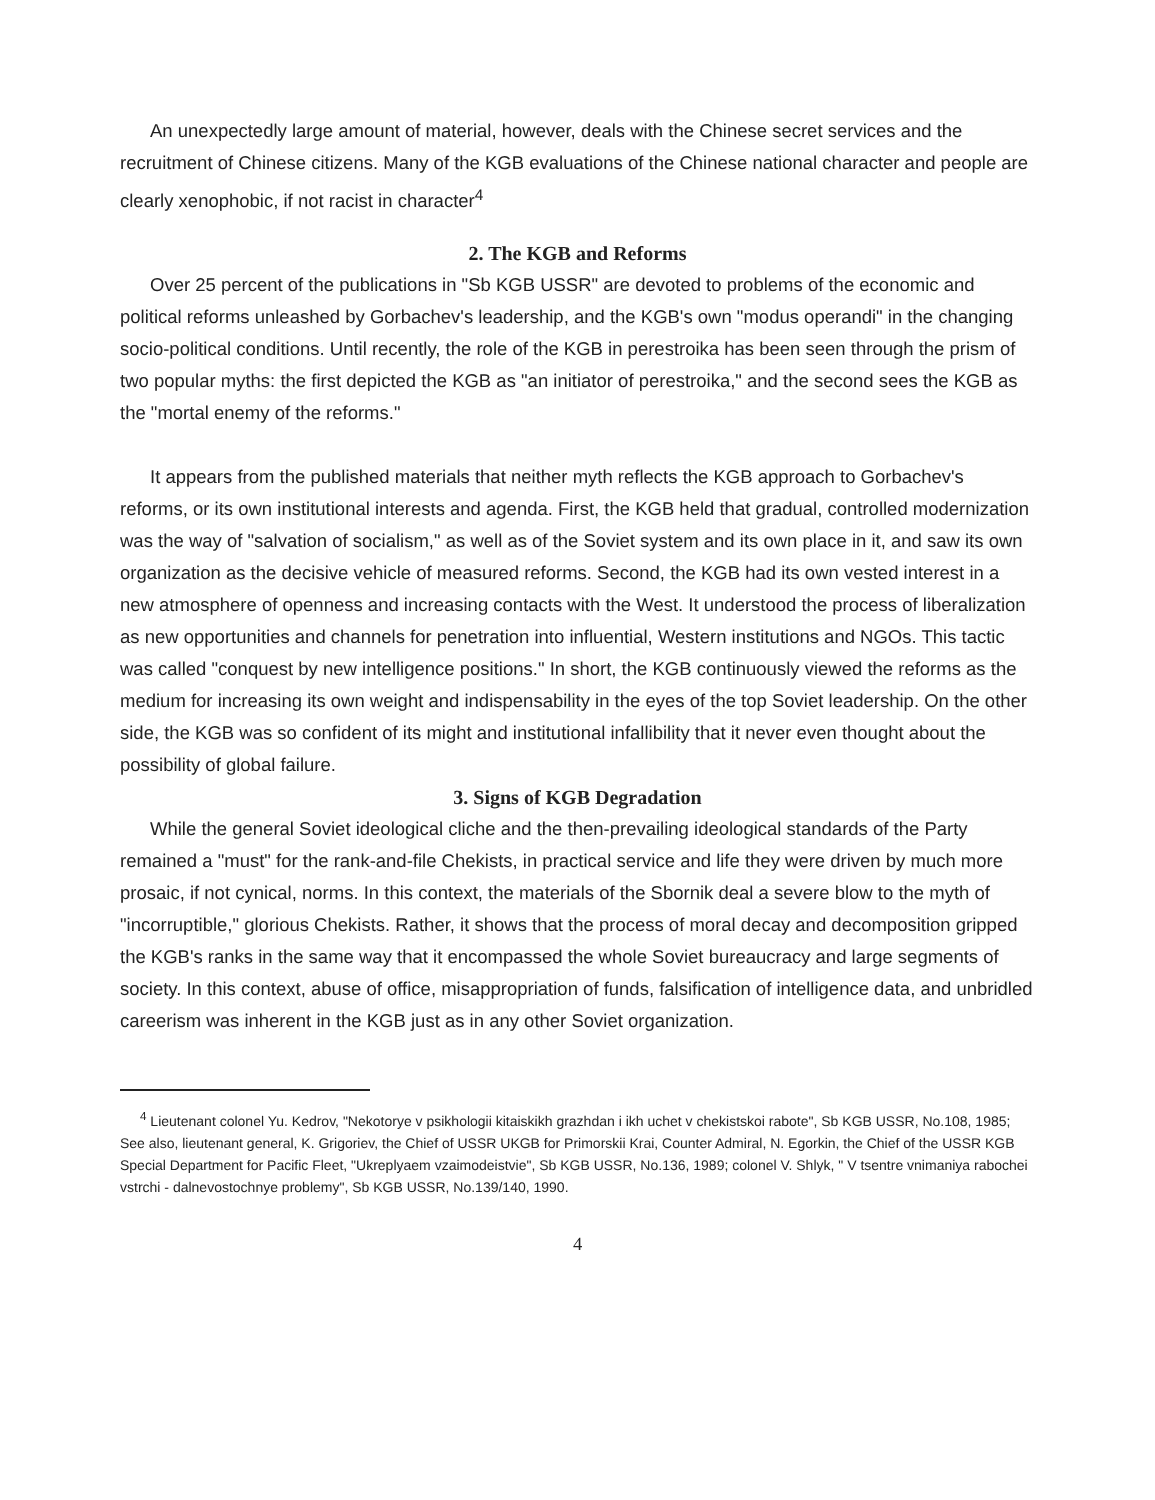An unexpectedly large amount of material, however, deals with the Chinese secret services and the recruitment of Chinese citizens. Many of the KGB evaluations of the Chinese national character and people are clearly xenophobic, if not racist in character<sup>4</sup>
2. The KGB and Reforms
Over 25 percent of the publications in "Sb KGB USSR" are devoted to problems of the economic and political reforms unleashed by Gorbachev's leadership, and the KGB's own "modus operandi" in the changing socio-political conditions. Until recently, the role of the KGB in perestroika has been seen through the prism of two popular myths: the first depicted the KGB as "an initiator of perestroika," and the second sees the KGB as the "mortal enemy of the reforms."
It appears from the published materials that neither myth reflects the KGB approach to Gorbachev's reforms, or its own institutional interests and agenda. First, the KGB held that gradual, controlled modernization was the way of "salvation of socialism," as well as of the Soviet system and its own place in it, and saw its own organization as the decisive vehicle of measured reforms. Second, the KGB had its own vested interest in a new atmosphere of openness and increasing contacts with the West. It understood the process of liberalization as new opportunities and channels for penetration into influential, Western institutions and NGOs. This tactic was called "conquest by new intelligence positions." In short, the KGB continuously viewed the reforms as the medium for increasing its own weight and indispensability in the eyes of the top Soviet leadership. On the other side, the KGB was so confident of its might and institutional infallibility that it never even thought about the possibility of global failure.
3. Signs of KGB Degradation
While the general Soviet ideological cliche and the then-prevailing ideological standards of the Party remained a "must" for the rank-and-file Chekists, in practical service and life they were driven by much more prosaic, if not cynical, norms. In this context, the materials of the Sbornik deal a severe blow to the myth of "incorruptible," glorious Chekists. Rather, it shows that the process of moral decay and decomposition gripped the KGB's ranks in the same way that it encompassed the whole Soviet bureaucracy and large segments of society. In this context, abuse of office, misappropriation of funds, falsification of intelligence data, and unbridled careerism was inherent in the KGB just as in any other Soviet organization.
<sup>4</sup> Lieutenant colonel Yu. Kedrov, "Nekotorye v psikhologii kitaiskikh grazhdan i ikh uchet v chekistskoi rabote", Sb KGB USSR, No.108, 1985; See also, lieutenant general, K. Grigoriev, the Chief of USSR UKGB for Primorskii Krai, Counter Admiral, N. Egorkin, the Chief of the USSR KGB Special Department for Pacific Fleet, "Ukreplyaem vzaimodeistvie", Sb KGB USSR, No.136, 1989; colonel V. Shlyk, " V tsentre vnimaniya rabochei vstrchi - dalnevostochnye problemy", Sb KGB USSR, No.139/140, 1990.
4